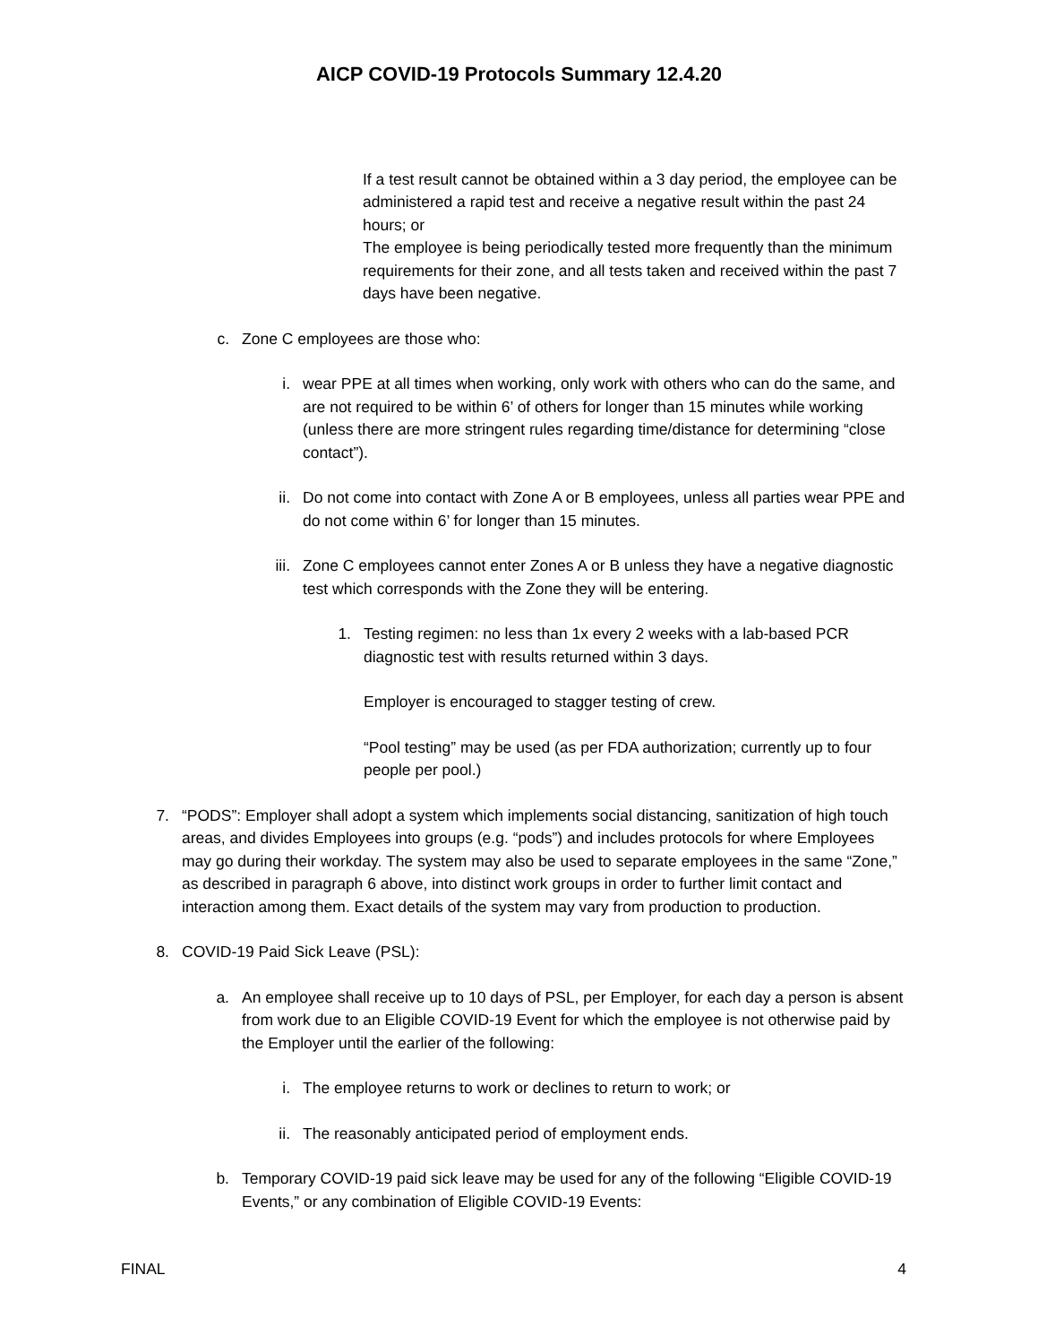AICP COVID-19 Protocols Summary 12.4.20
If a test result cannot be obtained within a 3 day period, the employee can be administered a rapid test and receive a negative result within the past 24 hours; or
The employee is being periodically tested more frequently than the minimum requirements for their zone, and all tests taken and received within the past 7 days have been negative.
c. Zone C employees are those who:
i. wear PPE at all times when working, only work with others who can do the same, and are not required to be within 6’ of others for longer than 15 minutes while working (unless there are more stringent rules regarding time/distance for determining “close contact”).
ii. Do not come into contact with Zone A or B employees, unless all parties wear PPE and do not come within 6’ for longer than 15 minutes.
iii. Zone C employees cannot enter Zones A or B unless they have a negative diagnostic test which corresponds with the Zone they will be entering.
1. Testing regimen: no less than 1x every 2 weeks with a lab-based PCR diagnostic test with results returned within 3 days.
Employer is encouraged to stagger testing of crew.
“Pool testing” may be used (as per FDA authorization; currently up to four people per pool.)
7. “PODS”: Employer shall adopt a system which implements social distancing, sanitization of high touch areas, and divides Employees into groups (e.g. “pods”) and includes protocols for where Employees may go during their workday. The system may also be used to separate employees in the same “Zone,” as described in paragraph 6 above, into distinct work groups in order to further limit contact and interaction among them. Exact details of the system may vary from production to production.
8. COVID-19 Paid Sick Leave (PSL):
a. An employee shall receive up to 10 days of PSL, per Employer, for each day a person is absent from work due to an Eligible COVID-19 Event for which the employee is not otherwise paid by the Employer until the earlier of the following:
i. The employee returns to work or declines to return to work; or
ii. The reasonably anticipated period of employment ends.
b. Temporary COVID-19 paid sick leave may be used for any of the following “Eligible COVID-19 Events,” or any combination of Eligible COVID-19 Events:
FINAL 4